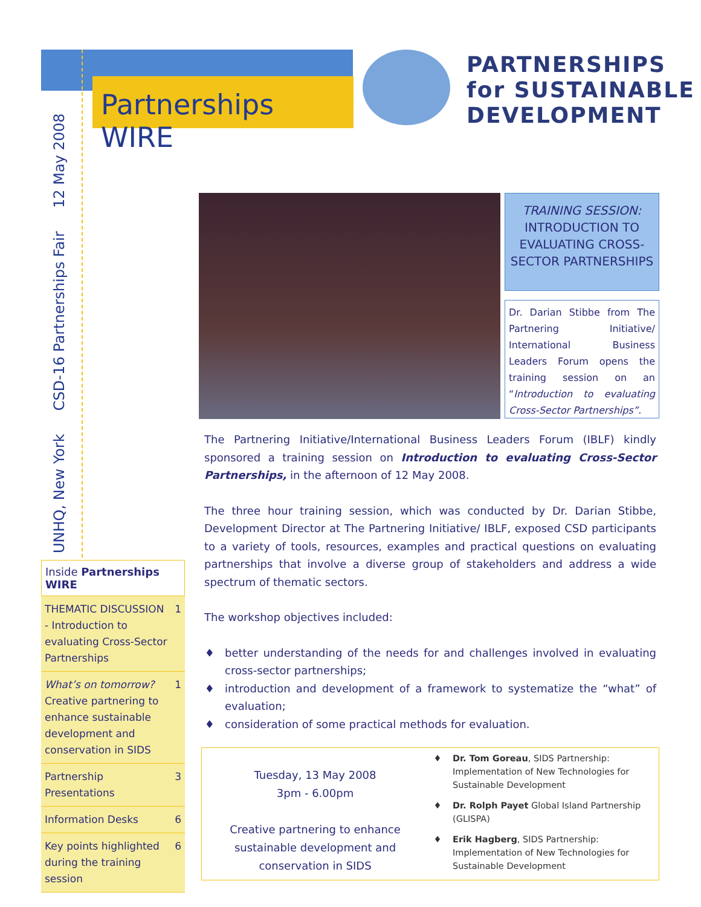Partnerships WIRE
PARTNERSHIPS
for SUSTAINABLE
DEVELOPMENT
UNHQ, New York CSD-16 Partnerships Fair 12 May 2008
Inside Partnerships WIRE
| THEMATIC DISCUSSION - Introduction to evaluating Cross-Sector Partnerships | 1 |
| What’s on tomorrow? Creative partnering to enhance sustainable development and conservation in SIDS | 1 |
| Partnership Presentations | 3 |
| Information Desks | 6 |
| Key points highlighted during the training session | 6 |
TRAINING SESSION:
INTRODUCTION TO EVALUATING CROSS-SECTOR PARTNERSHIPS
Dr. Darian Stibbe from The Partnering Initiative/ International Business Leaders Forum opens the training session on an “Introduction to evaluating Cross-Sector Partnerships”.
The Partnering Initiative/International Business Leaders Forum (IBLF) kindly sponsored a training session on Introduction to evaluating Cross-Sector Partnerships, in the afternoon of 12 May 2008.
The three hour training session, which was conducted by Dr. Darian Stibbe, Development Director at The Partnering Initiative/ IBLF, exposed CSD participants to a variety of tools, resources, examples and practical questions on evaluating partnerships that involve a diverse group of stakeholders and address a wide spectrum of thematic sectors.
The workshop objectives included:
better understanding of the needs for and challenges involved in evaluating cross-sector partnerships;
introduction and development of a framework to systematize the “what” of evaluation;
consideration of some practical methods for evaluation.
Tuesday, 13 May 2008
3pm - 6.00pm
Creative partnering to enhance sustainable development and conservation in SIDS
Dr. Tom Goreau, SIDS Partnership: Implementation of New Technologies for Sustainable Development
Dr. Rolph Payet Global Island Partnership (GLISPA)
Erik Hagberg, SIDS Partnership: Implementation of New Technologies for Sustainable Development